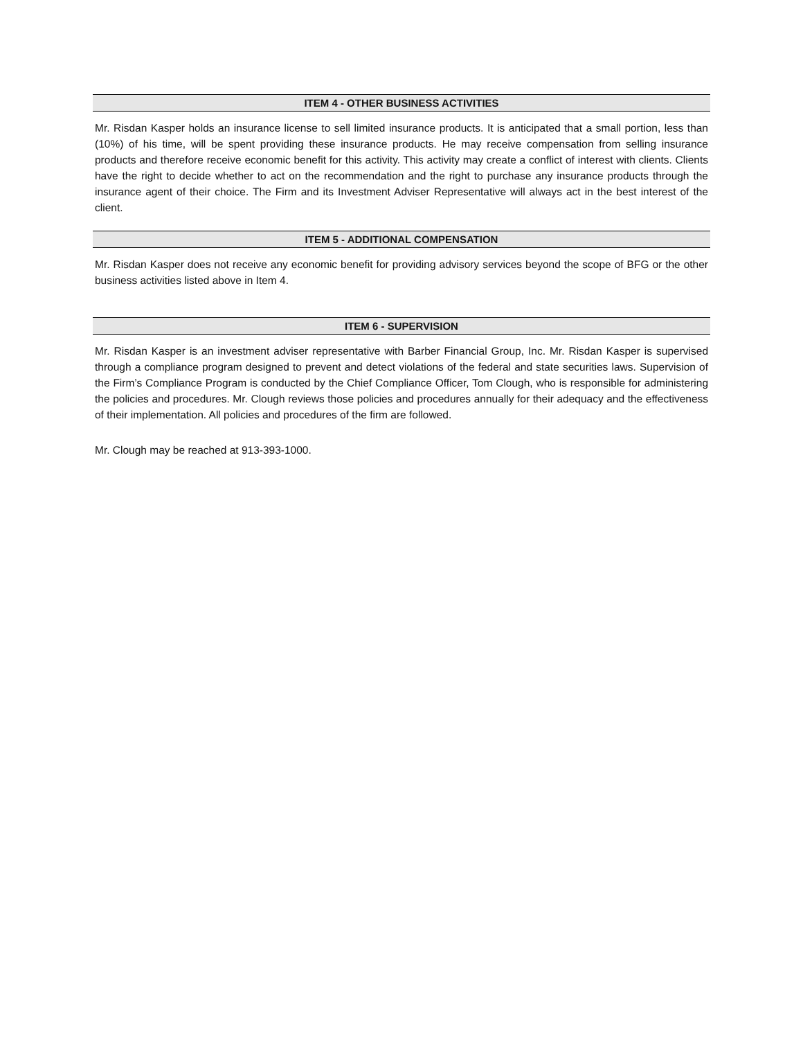ITEM 4 - OTHER BUSINESS ACTIVITIES
Mr. Risdan Kasper holds an insurance license to sell limited insurance products. It is anticipated that a small portion, less than (10%) of his time, will be spent providing these insurance products. He may receive compensation from selling insurance products and therefore receive economic benefit for this activity. This activity may create a conflict of interest with clients. Clients have the right to decide whether to act on the recommendation and the right to purchase any insurance products through the insurance agent of their choice. The Firm and its Investment Adviser Representative will always act in the best interest of the client.
ITEM 5 - ADDITIONAL COMPENSATION
Mr. Risdan Kasper does not receive any economic benefit for providing advisory services beyond the scope of BFG or the other business activities listed above in Item 4.
ITEM 6 - SUPERVISION
Mr. Risdan Kasper is an investment adviser representative with Barber Financial Group, Inc. Mr. Risdan Kasper is supervised through a compliance program designed to prevent and detect violations of the federal and state securities laws. Supervision of the Firm’s Compliance Program is conducted by the Chief Compliance Officer, Tom Clough, who is responsible for administering the policies and procedures. Mr. Clough reviews those policies and procedures annually for their adequacy and the effectiveness of their implementation. All policies and procedures of the firm are followed.
Mr. Clough may be reached at 913-393-1000.